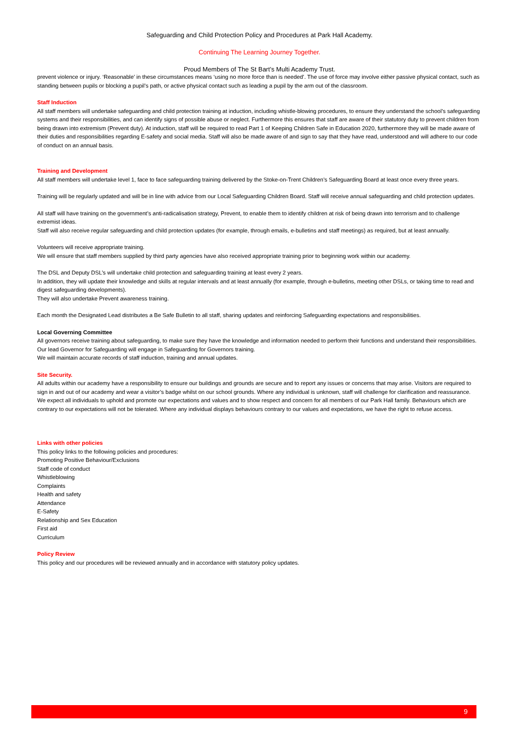Safeguarding and Child Protection Policy and Procedures at Park Hall Academy.
Continuing The Learning Journey Together.
Proud Members of The St Bart’s Multi Academy Trust.
prevent violence or injury. ‘Reasonable’ in these circumstances means ‘using no more force than is needed’. The use of force may involve either passive physical contact, such as standing between pupils or blocking a pupil’s path, or active physical contact such as leading a pupil by the arm out of the classroom.
Staff Induction
All staff members will undertake safeguarding and child protection training at induction, including whistle-blowing procedures, to ensure they understand the school’s safeguarding systems and their responsibilities, and can identify signs of possible abuse or neglect. Furthermore this ensures that staff are aware of their statutory duty to prevent children from being drawn into extremism (Prevent duty). At induction, staff will be required to read Part 1 of Keeping Children Safe in Education 2020, furthermore they will be made aware of their duties and responsibilities regarding E-safety and social media. Staff will also be made aware of and sign to say that they have read, understood and will adhere to our code of conduct on an annual basis.
Training and Development
All staff members will undertake level 1, face to face safeguarding training delivered by the Stoke-on-Trent Children’s Safeguarding Board at least once every three years.
Training will be regularly updated and will be in line with advice from our Local Safeguarding Children Board. Staff will receive annual safeguarding and child protection updates.
All staff will have training on the government’s anti-radicalisation strategy, Prevent, to enable them to identify children at risk of being drawn into terrorism and to challenge extremist ideas.
Staff will also receive regular safeguarding and child protection updates (for example, through emails, e-bulletins and staff meetings) as required, but at least annually.
Volunteers will receive appropriate training.
We will ensure that staff members supplied by third party agencies have also received appropriate training prior to beginning work within our academy.
The DSL and Deputy DSL’s will undertake child protection and safeguarding training at least every 2 years.
In addition, they will update their knowledge and skills at regular intervals and at least annually (for example, through e-bulletins, meeting other DSLs, or taking time to read and digest safeguarding developments).
They will also undertake Prevent awareness training.
Each month the Designated Lead distributes a Be Safe Bulletin to all staff, sharing updates and reinforcing Safeguarding expectations and responsibilities.
Local Governing Committee
All governors receive training about safeguarding, to make sure they have the knowledge and information needed to perform their functions and understand their responsibilities. Our lead Governor for Safeguarding will engage in Safeguarding for Governors training.
We will maintain accurate records of staff induction, training and annual updates.
Site Security.
All adults within our academy have a responsibility to ensure our buildings and grounds are secure and to report any issues or concerns that may arise. Visitors are required to sign in and out of our academy and wear a visitor’s badge whilst on our school grounds. Where any individual is unknown, staff will challenge for clarification and reassurance.
We expect all individuals to uphold and promote our expectations and values and to show respect and concern for all members of our Park Hall family. Behaviours which are contrary to our expectations will not be tolerated. Where any individual displays behaviours contrary to our values and expectations, we have the right to refuse access.
Links with other policies
This policy links to the following policies and procedures:
Promoting Positive Behaviour/Exclusions
Staff code of conduct
Whistleblowing
Complaints
Health and safety
Attendance
E-Safety
Relationship and Sex Education
First aid
Curriculum
Policy Review
This policy and our procedures will be reviewed annually and in accordance with statutory policy updates.
9